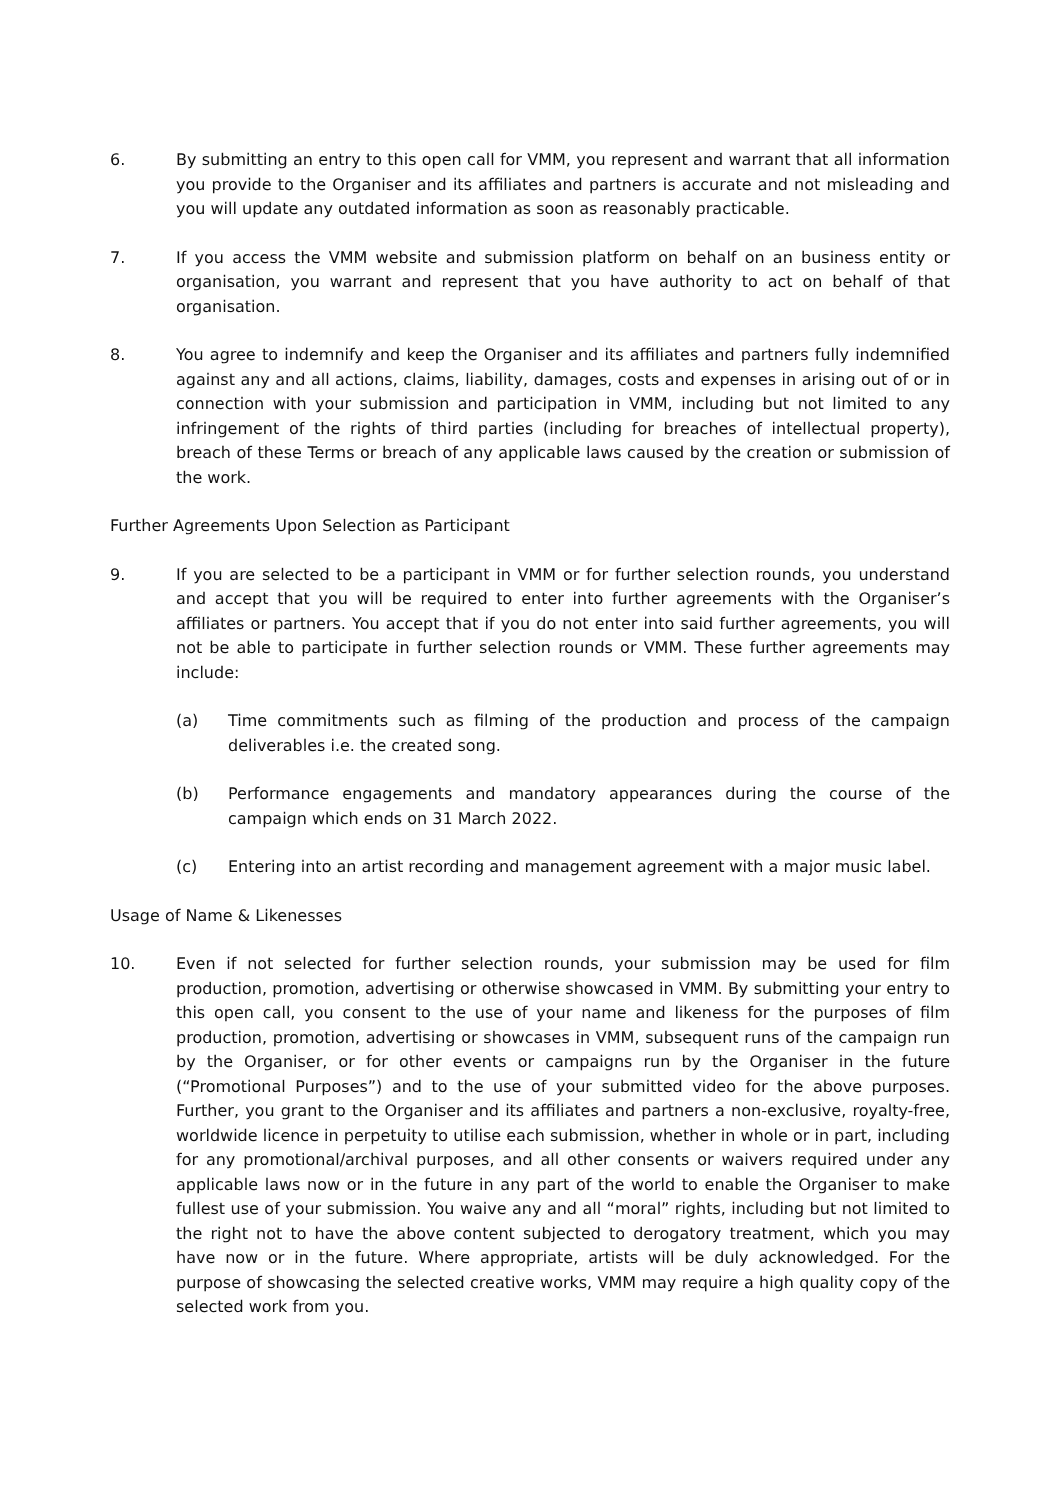6. By submitting an entry to this open call for VMM, you represent and warrant that all information you provide to the Organiser and its affiliates and partners is accurate and not misleading and you will update any outdated information as soon as reasonably practicable.
7. If you access the VMM website and submission platform on behalf on an business entity or organisation, you warrant and represent that you have authority to act on behalf of that organisation.
8. You agree to indemnify and keep the Organiser and its affiliates and partners fully indemnified against any and all actions, claims, liability, damages, costs and expenses in arising out of or in connection with your submission and participation in VMM, including but not limited to any infringement of the rights of third parties (including for breaches of intellectual property), breach of these Terms or breach of any applicable laws caused by the creation or submission of the work.
Further Agreements Upon Selection as Participant
9. If you are selected to be a participant in VMM or for further selection rounds, you understand and accept that you will be required to enter into further agreements with the Organiser’s affiliates or partners. You accept that if you do not enter into said further agreements, you will not be able to participate in further selection rounds or VMM. These further agreements may include:
(a) Time commitments such as filming of the production and process of the campaign deliverables i.e. the created song.
(b) Performance engagements and mandatory appearances during the course of the campaign which ends on 31 March 2022.
(c) Entering into an artist recording and management agreement with a major music label.
Usage of Name & Likenesses
10. Even if not selected for further selection rounds, your submission may be used for film production, promotion, advertising or otherwise showcased in VMM. By submitting your entry to this open call, you consent to the use of your name and likeness for the purposes of film production, promotion, advertising or showcases in VMM, subsequent runs of the campaign run by the Organiser, or for other events or campaigns run by the Organiser in the future (“Promotional Purposes”) and to the use of your submitted video for the above purposes. Further, you grant to the Organiser and its affiliates and partners a non-exclusive, royalty-free, worldwide licence in perpetuity to utilise each submission, whether in whole or in part, including for any promotional/archival purposes, and all other consents or waivers required under any applicable laws now or in the future in any part of the world to enable the Organiser to make fullest use of your submission. You waive any and all “moral” rights, including but not limited to the right not to have the above content subjected to derogatory treatment, which you may have now or in the future. Where appropriate, artists will be duly acknowledged. For the purpose of showcasing the selected creative works, VMM may require a high quality copy of the selected work from you.